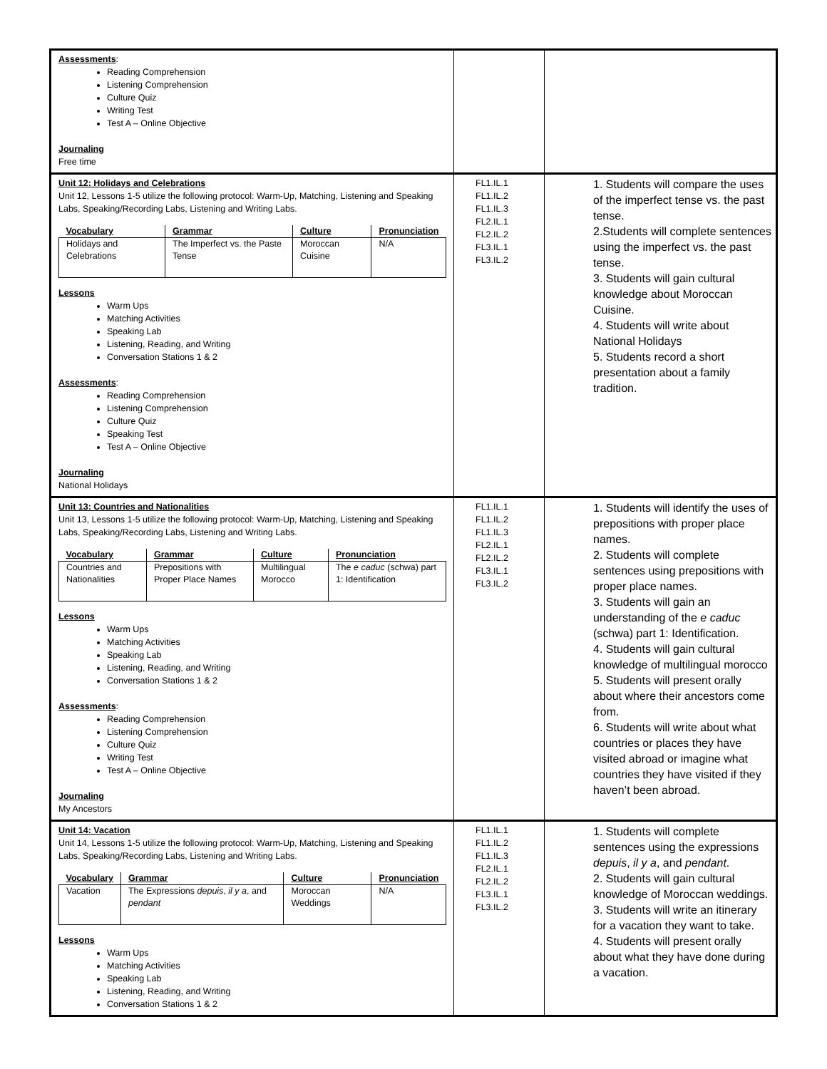| Assessments : Reading Comprehension Listening Comprehension Culture Quiz Writing Test Test A – Online Objective Journaling Free time | | |
| Unit 12: Holidays and Celebrations Unit 12, Lessons 1-5 utilize the following protocol: Warm-Up, Matching, Listening and Speaking Labs, Speaking/Recording Labs, Listening and Writing Labs. / Vocabulary / Grammar / Culture / Pronunciation / / --- / --- / --- / --- / / Holidays and Celebrations / The Imperfect vs. the Paste Tense / Moroccan Cuisine / N/A / Lessons Warm Ups Matching Activities Speaking Lab Listening, Reading, and Writing Conversation Stations 1 & 2 Assessments : Reading Comprehension Listening Comprehension Culture Quiz Speaking Test Test A – Online Objective Journaling National Holidays | FL1.IL.1 FL1.IL.2 FL1.IL.3 FL2.IL.1 FL2.IL.2 FL3.IL.1 FL3.IL.2 | 1. Students will compare the uses of the imperfect tense vs. the past tense. 2.Students will complete sentences using the imperfect vs. the past tense. 3. Students will gain cultural knowledge about Moroccan Cuisine. 4. Students will write about National Holidays 5. Students record a short presentation about a family tradition. |
| Unit 13: Countries and Nationalities Unit 13, Lessons 1-5 utilize the following protocol: Warm-Up, Matching, Listening and Speaking Labs, Speaking/Recording Labs, Listening and Writing Labs. / Vocabulary / Grammar / Culture / Pronunciation / / --- / --- / --- / --- / / Countries and Nationalities / Prepositions with Proper Place Names / Multilingual Morocco / The e caduc (schwa) part 1: Identification / Lessons Warm Ups Matching Activities Speaking Lab Listening, Reading, and Writing Conversation Stations 1 & 2 Assessments : Reading Comprehension Listening Comprehension Culture Quiz Writing Test Test A – Online Objective Journaling My Ancestors | FL1.IL.1 FL1.IL.2 FL1.IL.3 FL2.IL.1 FL2.IL.2 FL3.IL.1 FL3.IL.2 | 1. Students will identify the uses of prepositions with proper place names. 2. Students will complete sentences using prepositions with proper place names. 3. Students will gain an understanding of the e caduc (schwa) part 1: Identification. 4. Students will gain cultural knowledge of multilingual morocco 5. Students will present orally about where their ancestors come from. 6. Students will write about what countries or places they have visited abroad or imagine what countries they have visited if they haven’t been abroad. |
| Unit 14: Vacation Unit 14, Lessons 1-5 utilize the following protocol: Warm-Up, Matching, Listening and Speaking Labs, Speaking/Recording Labs, Listening and Writing Labs. / Vocabulary / Grammar / Culture / Pronunciation / / --- / --- / --- / --- / / Vacation / The Expressions depuis , il y a , and pendant / Moroccan Weddings / N/A / Lessons Warm Ups Matching Activities Speaking Lab Listening, Reading, and Writing Conversation Stations 1 & 2 | FL1.IL.1 FL1.IL.2 FL1.IL.3 FL2.IL.1 FL2.IL.2 FL3.IL.1 FL3.IL.2 | 1. Students will complete sentences using the expressions depuis , il y a , and pendant . 2. Students will gain cultural knowledge of Moroccan weddings. 3. Students will write an itinerary for a vacation they want to take. 4. Students will present orally about what they have done during a vacation. |